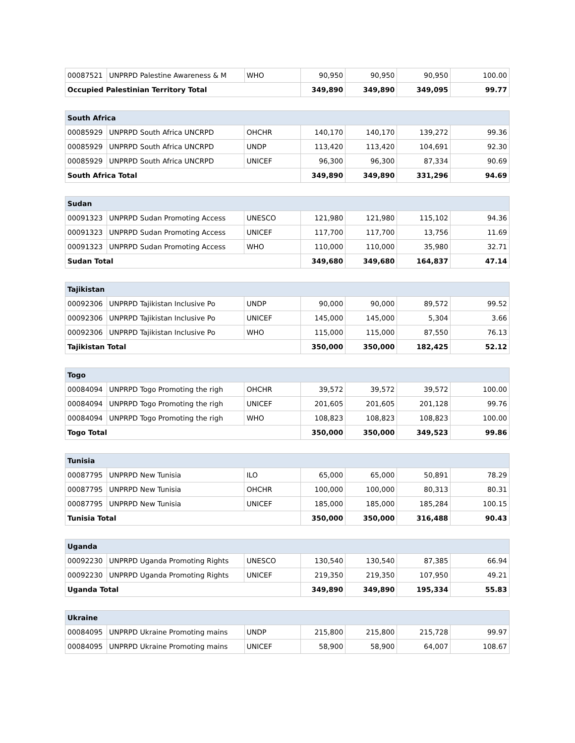| 00087521 | UNPRPD Palestine Awareness & M | WHO | 90,950 | 90,950 | 90,950 | 100.00 |
| Occupied Palestinian Territory Total | | | 349,890 | 349,890 | 349,095 | 99.77 |
| South Africa | | | | | | |
| --- | --- | --- | --- | --- | --- | --- |
| 00085929 | UNPRPD South Africa UNCRPD | OHCHR | 140,170 | 140,170 | 139,272 | 99.36 |
| 00085929 | UNPRPD South Africa UNCRPD | UNDP | 113,420 | 113,420 | 104,691 | 92.30 |
| 00085929 | UNPRPD South Africa UNCRPD | UNICEF | 96,300 | 96,300 | 87,334 | 90.69 |
| South Africa Total | | | 349,890 | 349,890 | 331,296 | 94.69 |
| Sudan | | | | | | |
| --- | --- | --- | --- | --- | --- | --- |
| 00091323 | UNPRPD Sudan Promoting Access | UNESCO | 121,980 | 121,980 | 115,102 | 94.36 |
| 00091323 | UNPRPD Sudan Promoting Access | UNICEF | 117,700 | 117,700 | 13,756 | 11.69 |
| 00091323 | UNPRPD Sudan Promoting Access | WHO | 110,000 | 110,000 | 35,980 | 32.71 |
| Sudan Total | | | 349,680 | 349,680 | 164,837 | 47.14 |
| Tajikistan | | | | | | |
| --- | --- | --- | --- | --- | --- | --- |
| 00092306 | UNPRPD Tajikistan Inclusive Po | UNDP | 90,000 | 90,000 | 89,572 | 99.52 |
| 00092306 | UNPRPD Tajikistan Inclusive Po | UNICEF | 145,000 | 145,000 | 5,304 | 3.66 |
| 00092306 | UNPRPD Tajikistan Inclusive Po | WHO | 115,000 | 115,000 | 87,550 | 76.13 |
| Tajikistan Total | | | 350,000 | 350,000 | 182,425 | 52.12 |
| Togo | | | | | | |
| --- | --- | --- | --- | --- | --- | --- |
| 00084094 | UNPRPD Togo Promoting the righ | OHCHR | 39,572 | 39,572 | 39,572 | 100.00 |
| 00084094 | UNPRPD Togo Promoting the righ | UNICEF | 201,605 | 201,605 | 201,128 | 99.76 |
| 00084094 | UNPRPD Togo Promoting the righ | WHO | 108,823 | 108,823 | 108,823 | 100.00 |
| Togo Total | | | 350,000 | 350,000 | 349,523 | 99.86 |
| Tunisia | | | | | | |
| --- | --- | --- | --- | --- | --- | --- |
| 00087795 | UNPRPD New Tunisia | ILO | 65,000 | 65,000 | 50,891 | 78.29 |
| 00087795 | UNPRPD New Tunisia | OHCHR | 100,000 | 100,000 | 80,313 | 80.31 |
| 00087795 | UNPRPD New Tunisia | UNICEF | 185,000 | 185,000 | 185,284 | 100.15 |
| Tunisia Total | | | 350,000 | 350,000 | 316,488 | 90.43 |
| Uganda | | | | | | |
| --- | --- | --- | --- | --- | --- | --- |
| 00092230 | UNPRPD Uganda Promoting Rights | UNESCO | 130,540 | 130,540 | 87,385 | 66.94 |
| 00092230 | UNPRPD Uganda Promoting Rights | UNICEF | 219,350 | 219,350 | 107,950 | 49.21 |
| Uganda Total | | | 349,890 | 349,890 | 195,334 | 55.83 |
| Ukraine | | | | | | |
| --- | --- | --- | --- | --- | --- | --- |
| 00084095 | UNPRPD Ukraine Promoting mains | UNDP | 215,800 | 215,800 | 215,728 | 99.97 |
| 00084095 | UNPRPD Ukraine Promoting mains | UNICEF | 58,900 | 58,900 | 64,007 | 108.67 |